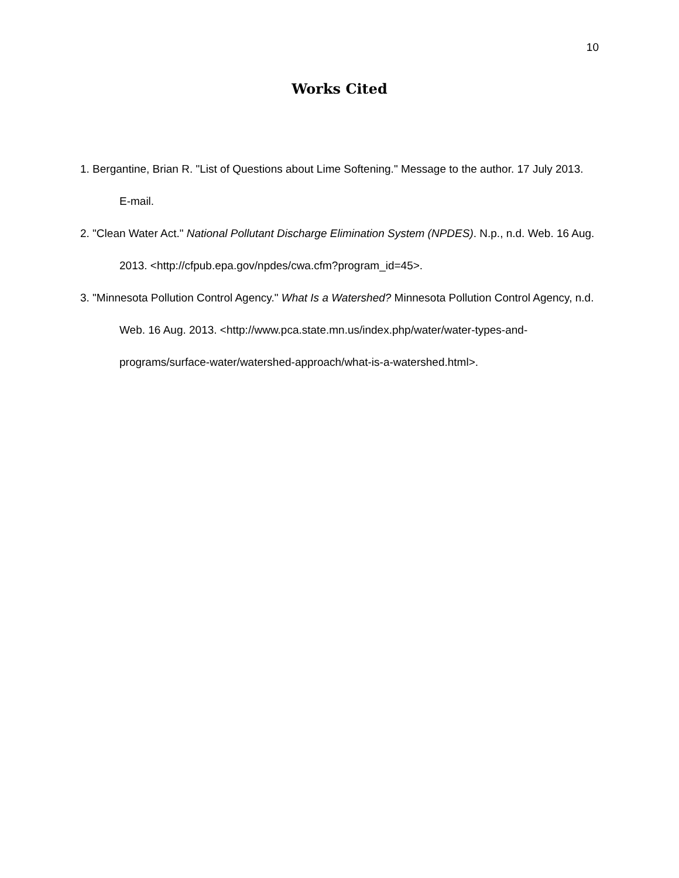10
Works Cited
1. Bergantine, Brian R. "List of Questions about Lime Softening." Message to the author. 17 July 2013. E-mail.
2. "Clean Water Act." National Pollutant Discharge Elimination System (NPDES). N.p., n.d. Web. 16 Aug. 2013. <http://cfpub.epa.gov/npdes/cwa.cfm?program_id=45>.
3. "Minnesota Pollution Control Agency." What Is a Watershed? Minnesota Pollution Control Agency, n.d. Web. 16 Aug. 2013. <http://www.pca.state.mn.us/index.php/water/water-types-and-programs/surface-water/watershed-approach/what-is-a-watershed.html>.